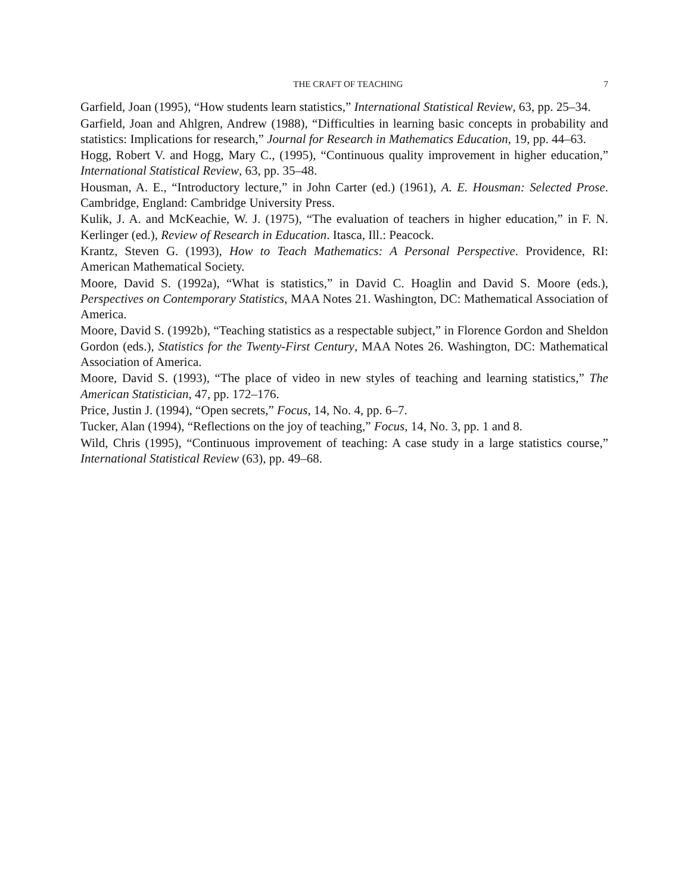THE CRAFT OF TEACHING 7
Garfield, Joan (1995), “How students learn statistics,” International Statistical Review, 63, pp. 25–34.
Garfield, Joan and Ahlgren, Andrew (1988), “Difficulties in learning basic concepts in probability and statistics: Implications for research,” Journal for Research in Mathematics Education, 19, pp. 44–63.
Hogg, Robert V. and Hogg, Mary C., (1995), “Continuous quality improvement in higher education,” International Statistical Review, 63, pp. 35–48.
Housman, A. E., “Introductory lecture,” in John Carter (ed.) (1961), A. E. Housman: Selected Prose. Cambridge, England: Cambridge University Press.
Kulik, J. A. and McKeachie, W. J. (1975), “The evaluation of teachers in higher education,” in F. N. Kerlinger (ed.), Review of Research in Education. Itasca, Ill.: Peacock.
Krantz, Steven G. (1993), How to Teach Mathematics: A Personal Perspective. Providence, RI: American Mathematical Society.
Moore, David S. (1992a), “What is statistics,” in David C. Hoaglin and David S. Moore (eds.), Perspectives on Contemporary Statistics, MAA Notes 21. Washington, DC: Mathematical Association of America.
Moore, David S. (1992b), “Teaching statistics as a respectable subject,” in Florence Gordon and Sheldon Gordon (eds.), Statistics for the Twenty-First Century, MAA Notes 26. Washington, DC: Mathematical Association of America.
Moore, David S. (1993), “The place of video in new styles of teaching and learning statistics,” The American Statistician, 47, pp. 172–176.
Price, Justin J. (1994), “Open secrets,” Focus, 14, No. 4, pp. 6–7.
Tucker, Alan (1994), “Reflections on the joy of teaching,” Focus, 14, No. 3, pp. 1 and 8.
Wild, Chris (1995), “Continuous improvement of teaching: A case study in a large statistics course,” International Statistical Review (63), pp. 49–68.